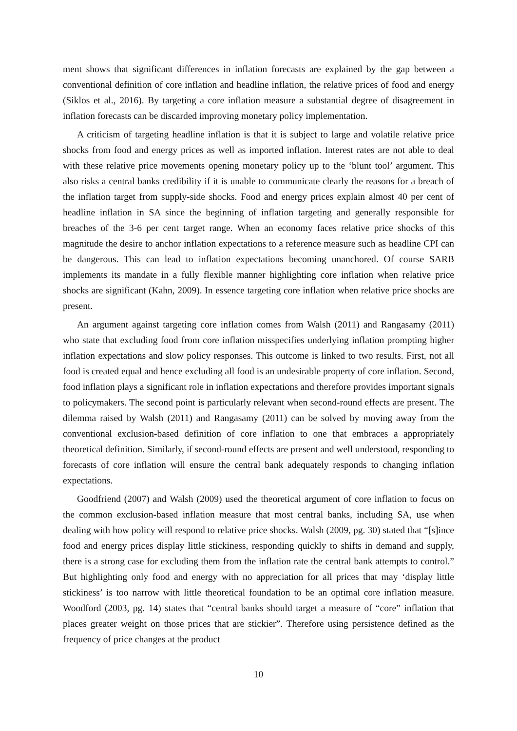ment shows that significant differences in inflation forecasts are explained by the gap between a conventional definition of core inflation and headline inflation, the relative prices of food and energy (Siklos et al., 2016). By targeting a core inflation measure a substantial degree of disagreement in inflation forecasts can be discarded improving monetary policy implementation.
A criticism of targeting headline inflation is that it is subject to large and volatile relative price shocks from food and energy prices as well as imported inflation. Interest rates are not able to deal with these relative price movements opening monetary policy up to the ‘blunt tool’ argument. This also risks a central banks credibility if it is unable to communicate clearly the reasons for a breach of the inflation target from supply-side shocks. Food and energy prices explain almost 40 per cent of headline inflation in SA since the beginning of inflation targeting and generally responsible for breaches of the 3-6 per cent target range. When an economy faces relative price shocks of this magnitude the desire to anchor inflation expectations to a reference measure such as headline CPI can be dangerous. This can lead to inflation expectations becoming unanchored. Of course SARB implements its mandate in a fully flexible manner highlighting core inflation when relative price shocks are significant (Kahn, 2009). In essence targeting core inflation when relative price shocks are present.
An argument against targeting core inflation comes from Walsh (2011) and Rangasamy (2011) who state that excluding food from core inflation misspecifies underlying inflation prompting higher inflation expectations and slow policy responses. This outcome is linked to two results. First, not all food is created equal and hence excluding all food is an undesirable property of core inflation. Second, food inflation plays a significant role in inflation expectations and therefore provides important signals to policymakers. The second point is particularly relevant when second-round effects are present. The dilemma raised by Walsh (2011) and Rangasamy (2011) can be solved by moving away from the conventional exclusion-based definition of core inflation to one that embraces a appropriately theoretical definition. Similarly, if second-round effects are present and well understood, responding to forecasts of core inflation will ensure the central bank adequately responds to changing inflation expectations.
Goodfriend (2007) and Walsh (2009) used the theoretical argument of core inflation to focus on the common exclusion-based inflation measure that most central banks, including SA, use when dealing with how policy will respond to relative price shocks. Walsh (2009, pg. 30) stated that “[s]ince food and energy prices display little stickiness, responding quickly to shifts in demand and supply, there is a strong case for excluding them from the inflation rate the central bank attempts to control.” But highlighting only food and energy with no appreciation for all prices that may ‘display little stickiness’ is too narrow with little theoretical foundation to be an optimal core inflation measure. Woodford (2003, pg. 14) states that “central banks should target a measure of “core” inflation that places greater weight on those prices that are stickier”. Therefore using persistence defined as the frequency of price changes at the product
10